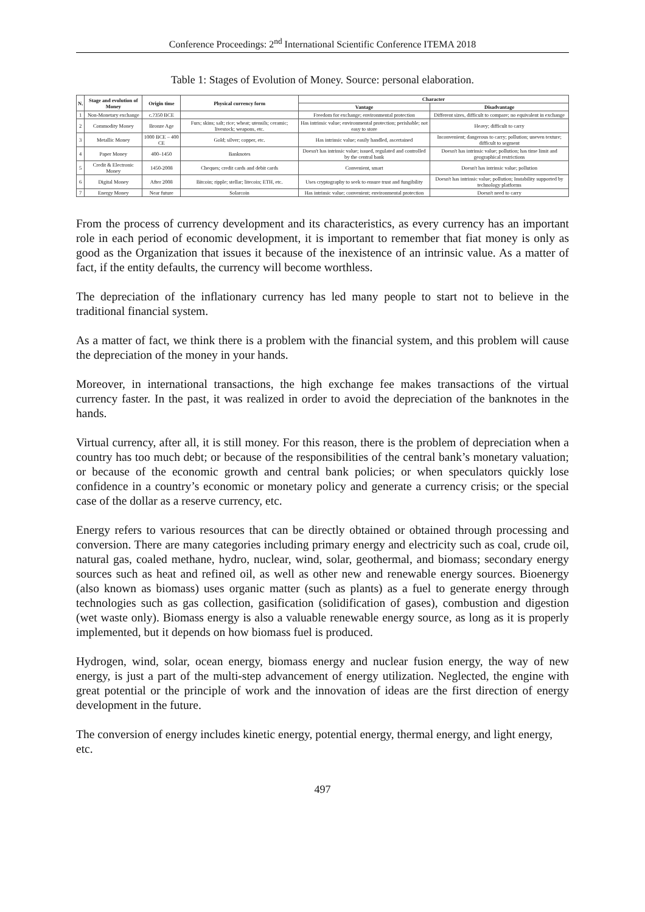Conference Proceedings: 2<sup>nd</sup> International Scientific Conference ITEMA 2018
Table 1: Stages of Evolution of Money. Source: personal elaboration.
| N. | Stage and evolution of Money | Origin time | Physical currency form | Character | |
| --- | --- | --- | --- | --- | --- |
| | | | | Vantage | Disadvantage |
| 1 | Non-Monetary exchange | c.?350 BCE | | Freedom for exchange; environmental protection | Different sizes, difficult to compare; no equivalent in exchange |
| 2 | Commodity Money | Bronze Age | Furs; skins; salt; rice; wheat; utensils; ceramic; livestock; weapons, etc. | Has intrinsic value; environmental protection; perishable; not easy to store | Heavy; difficult to carry |
| 3 | Metallic Money | 1000 BCE – 400 CE | Gold; silver; copper, etc. | Has intrinsic value; easily handled, ascertained | Inconvenient; dangerous to carry; pollution; uneven texture; difficult to segment |
| 4 | Paper Money | 400–1450 | Banknotes | Doesn't has intrinsic value; issued, regulated and controlled by the central bank | Doesn't has intrinsic value; pollution; has time limit and geographical restrictions |
| 5 | Credit & Electronic Money | 1450-2008 | Cheques; credit cards and debit cards | Convenient, smart | Doesn't has intrinsic value; pollution |
| 6 | Digital Money | After 2008 | Bitcoin; ripple; stellar; litecoin; ETH, etc. | Uses cryptography to seek to ensure trust and fungibility | Doesn't has intrinsic value; pollution; Instability supported by technology platforms |
| 7 | Energy Money | Near future | Solarcoin | Has intrinsic value; convenient; environmental protection | Doesn't need to carry |
From the process of currency development and its characteristics, as every currency has an important role in each period of economic development, it is important to remember that fiat money is only as good as the Organization that issues it because of the inexistence of an intrinsic value. As a matter of fact, if the entity defaults, the currency will become worthless.
The depreciation of the inflationary currency has led many people to start not to believe in the traditional financial system.
As a matter of fact, we think there is a problem with the financial system, and this problem will cause the depreciation of the money in your hands.
Moreover, in international transactions, the high exchange fee makes transactions of the virtual currency faster. In the past, it was realized in order to avoid the depreciation of the banknotes in the hands.
Virtual currency, after all, it is still money. For this reason, there is the problem of depreciation when a country has too much debt; or because of the responsibilities of the central bank’s monetary valuation; or because of the economic growth and central bank policies; or when speculators quickly lose confidence in a country’s economic or monetary policy and generate a currency crisis; or the special case of the dollar as a reserve currency, etc.
Energy refers to various resources that can be directly obtained or obtained through processing and conversion. There are many categories including primary energy and electricity such as coal, crude oil, natural gas, coaled methane, hydro, nuclear, wind, solar, geothermal, and biomass; secondary energy sources such as heat and refined oil, as well as other new and renewable energy sources. Bioenergy (also known as biomass) uses organic matter (such as plants) as a fuel to generate energy through technologies such as gas collection, gasification (solidification of gases), combustion and digestion (wet waste only). Biomass energy is also a valuable renewable energy source, as long as it is properly implemented, but it depends on how biomass fuel is produced.
Hydrogen, wind, solar, ocean energy, biomass energy and nuclear fusion energy, the way of new energy, is just a part of the multi-step advancement of energy utilization. Neglected, the engine with great potential or the principle of work and the innovation of ideas are the first direction of energy development in the future.
The conversion of energy includes kinetic energy, potential energy, thermal energy, and light energy, etc.
497